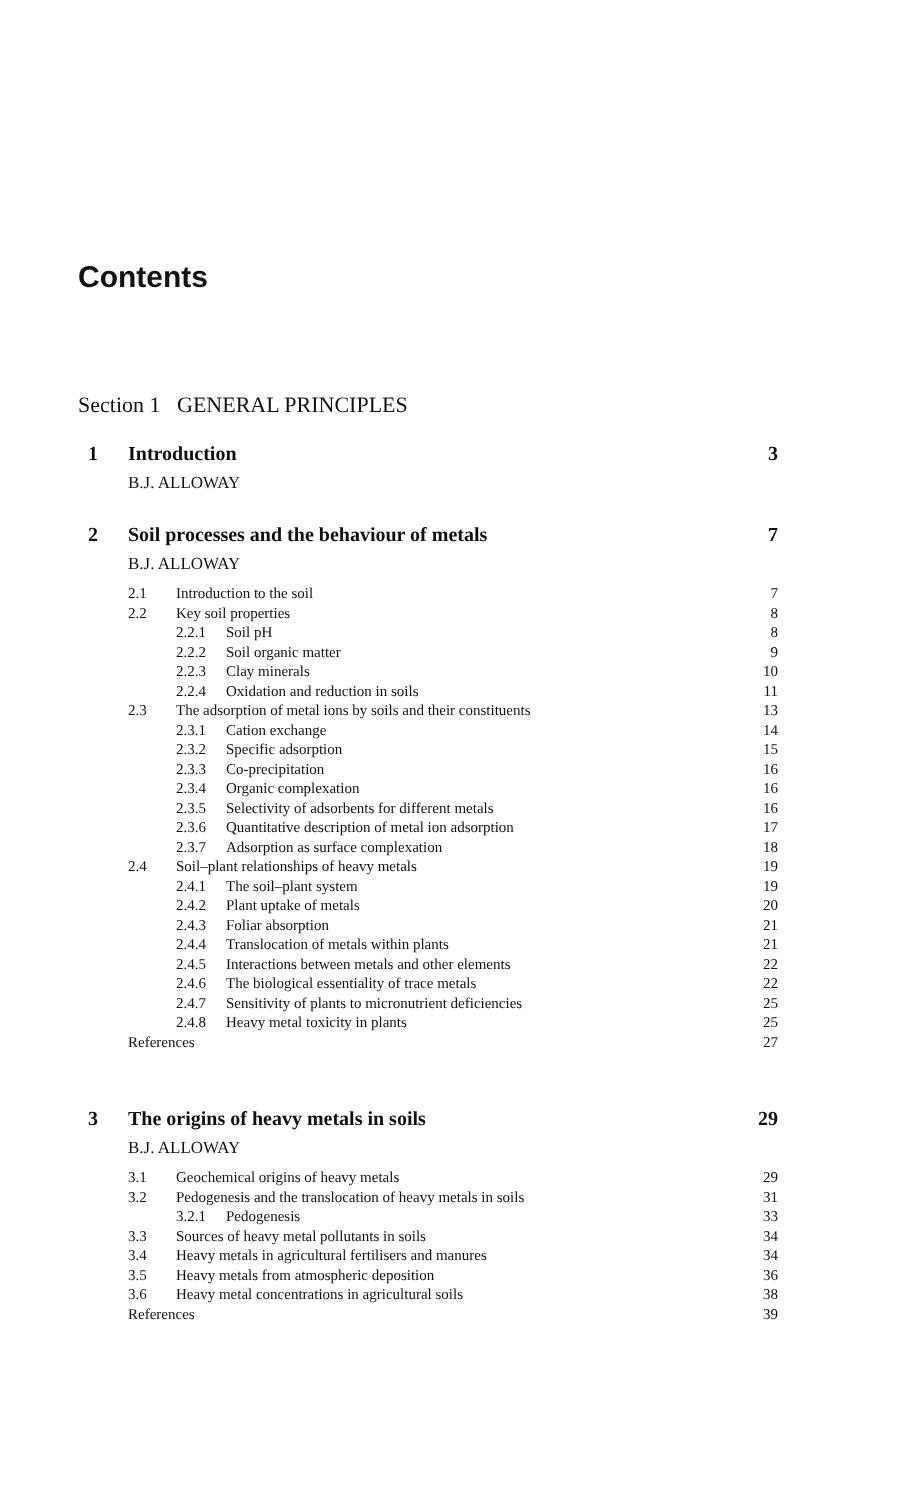Contents
Section 1 GENERAL PRINCIPLES
1 Introduction 3
B.J. ALLOWAY
2 Soil processes and the behaviour of metals 7
B.J. ALLOWAY
| 2.1 | Introduction to the soil | | 7 |
| 2.2 | Key soil properties | | 8 |
| | 2.2.1 | Soil pH | 8 |
| | 2.2.2 | Soil organic matter | 9 |
| | 2.2.3 | Clay minerals | 10 |
| | 2.2.4 | Oxidation and reduction in soils | 11 |
| 2.3 | The adsorption of metal ions by soils and their constituents | | 13 |
| | 2.3.1 | Cation exchange | 14 |
| | 2.3.2 | Specific adsorption | 15 |
| | 2.3.3 | Co-precipitation | 16 |
| | 2.3.4 | Organic complexation | 16 |
| | 2.3.5 | Selectivity of adsorbents for different metals | 16 |
| | 2.3.6 | Quantitative description of metal ion adsorption | 17 |
| | 2.3.7 | Adsorption as surface complexation | 18 |
| 2.4 | Soil–plant relationships of heavy metals | | 19 |
| | 2.4.1 | The soil–plant system | 19 |
| | 2.4.2 | Plant uptake of metals | 20 |
| | 2.4.3 | Foliar absorption | 21 |
| | 2.4.4 | Translocation of metals within plants | 21 |
| | 2.4.5 | Interactions between metals and other elements | 22 |
| | 2.4.6 | The biological essentiality of trace metals | 22 |
| | 2.4.7 | Sensitivity of plants to micronutrient deficiencies | 25 |
| | 2.4.8 | Heavy metal toxicity in plants | 25 |
| References | | | 27 |
3 The origins of heavy metals in soils 29
B.J. ALLOWAY
| 3.1 | Geochemical origins of heavy metals | | 29 |
| 3.2 | Pedogenesis and the translocation of heavy metals in soils | | 31 |
| | 3.2.1 | Pedogenesis | 33 |
| 3.3 | Sources of heavy metal pollutants in soils | | 34 |
| 3.4 | Heavy metals in agricultural fertilisers and manures | | 34 |
| 3.5 | Heavy metals from atmospheric deposition | | 36 |
| 3.6 | Heavy metal concentrations in agricultural soils | | 38 |
| References | | | 39 |